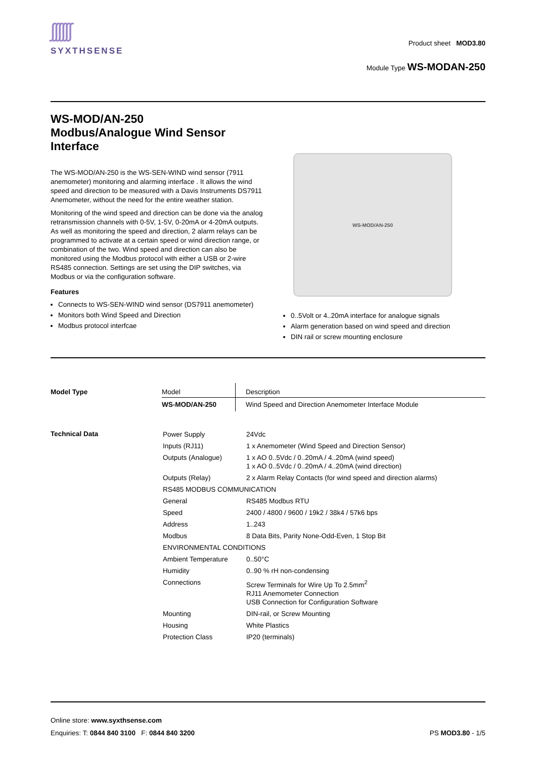ʃʃʃʃʃʃ
SYXTHSENSE
Product sheet MOD3.80
Module Type WS-MODAN-250
WS-MOD/AN-250
Modbus/Analogue Wind Sensor
Interface
The WS-MOD/AN-250 is the WS-SEN-WIND wind sensor (7911 anemometer) monitoring and alarming interface . It allows the wind speed and direction to be measured with a Davis Instruments DS7911 Anemometer, without the need for the entire weather station.
Monitoring of the wind speed and direction can be done via the analog retransmission channels with 0-5V, 1-5V, 0-20mA or 4-20mA outputs. As well as monitoring the speed and direction, 2 alarm relays can be programmed to activate at a certain speed or wind direction range, or combination of the two. Wind speed and direction can also be monitored using the Modbus protocol with either a USB or 2-wire RS485 connection. Settings are set using the DIP switches, via Modbus or via the configuration software.
Features
Connects to WS-SEN-WIND wind sensor (DS7911 anemometer)
Monitors both Wind Speed and Direction
Modbus protocol interfcae
WS-MOD/AN-250
0..5Volt or 4..20mA interface for analogue signals
Alarm generation based on wind speed and direction
DIN rail or screw mounting enclosure
Model Type
| Model | Description |
| WS-MOD/AN-250 | Wind Speed and Direction Anemometer Interface Module |
Technical Data
| Power Supply | 24Vdc |
| Inputs (RJ11) | 1 x Anemometer (Wind Speed and Direction Sensor) |
| Outputs (Analogue) | 1 x AO 0..5Vdc / 0..20mA / 4..20mA (wind speed) 1 x AO 0..5Vdc / 0..20mA / 4..20mA (wind direction) |
| Outputs (Relay) | 2 x Alarm Relay Contacts (for wind speed and direction alarms) |
| RS485 MODBUS COMMUNICATION | |
| General | RS485 Modbus RTU |
| Speed | 2400 / 4800 / 9600 / 19k2 / 38k4 / 57k6 bps |
| Address | 1..243 |
| Modbus | 8 Data Bits, Parity None-Odd-Even, 1 Stop Bit |
| ENVIRONMENTAL CONDITIONS | |
| Ambient Temperature | 0..50°C |
| Humidity | 0..90 % rH non-condensing |
| Connections | Screw Terminals for Wire Up To 2.5mm<sup>2</sup> RJ11 Anemometer Connection USB Connection for Configuration Software |
| Mounting | DIN-rail, or Screw Mounting |
| Housing | White Plastics |
| Protection Class | IP20 (terminals) |
Online store: www.syxthsense.com
Enquiries: T: 0844 840 3100 F: 0844 840 3200 PS MOD3.80 - 1/5